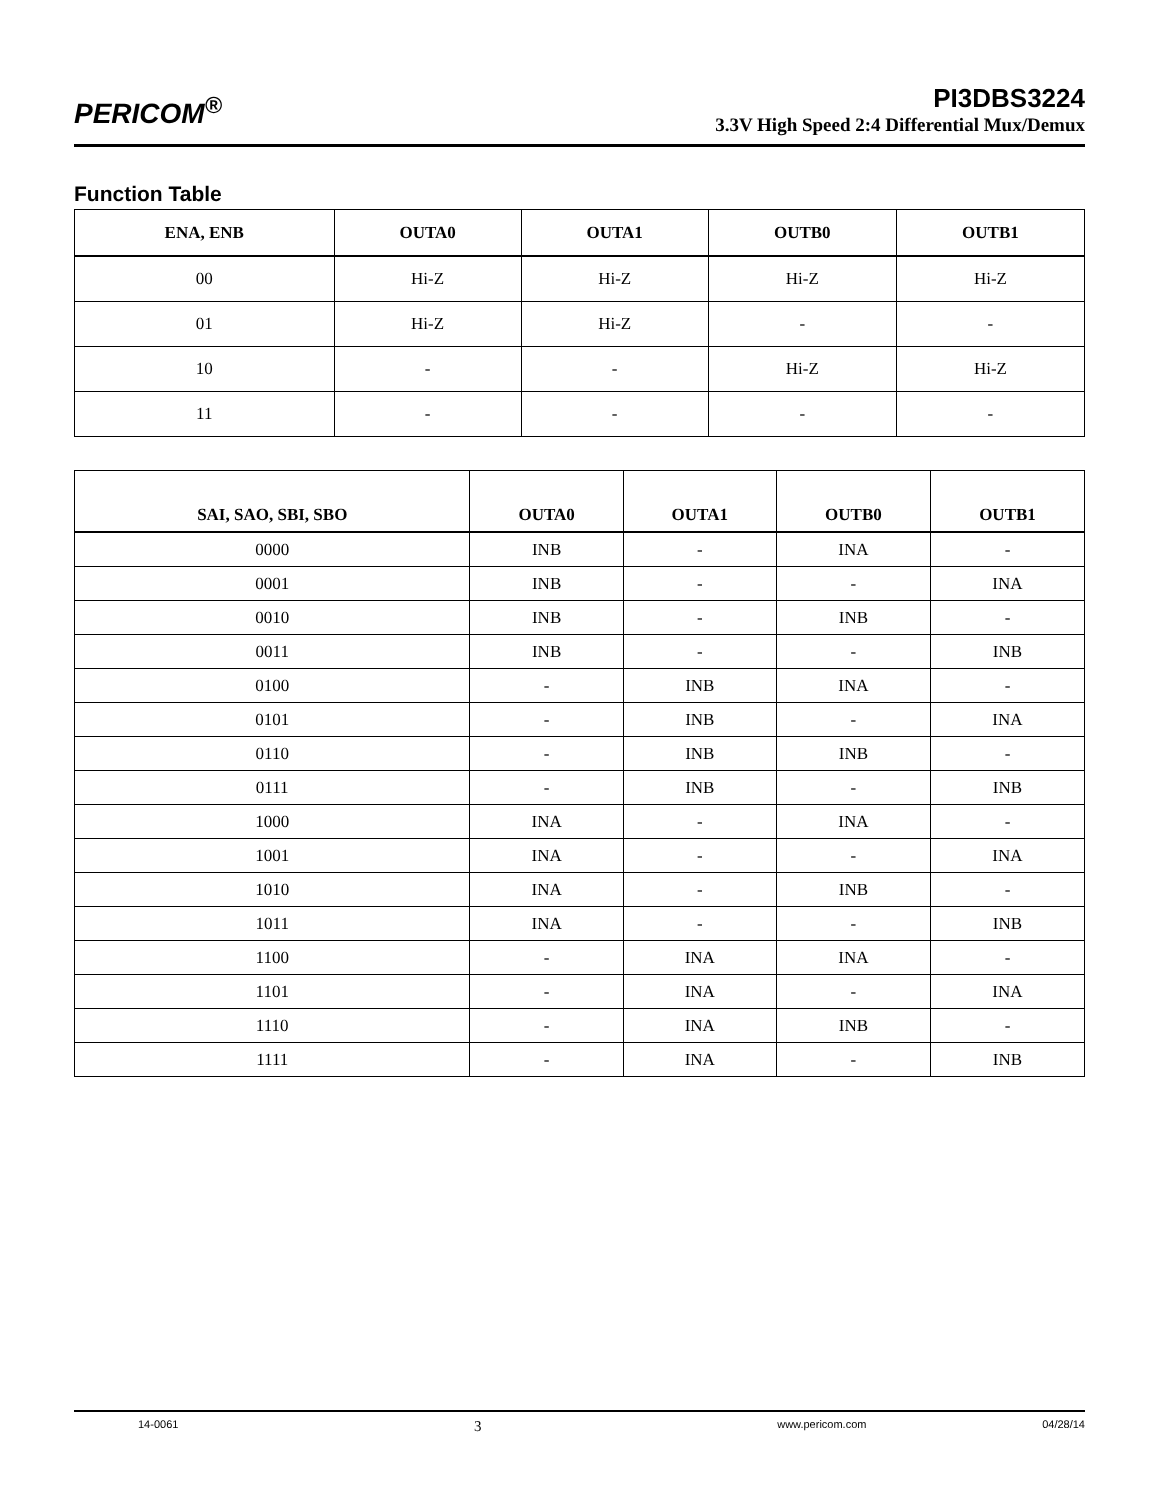PERICOM<sup>®</sup>
PI3DBS3224
3.3V High Speed 2:4 Differential Mux/Demux
Function Table
| ENA, ENB | OUTA0 | OUTA1 | OUTB0 | OUTB1 |
| --- | --- | --- | --- | --- |
| 00 | Hi-Z | Hi-Z | Hi-Z | Hi-Z |
| 01 | Hi-Z | Hi-Z | - | - |
| 10 | - | - | Hi-Z | Hi-Z |
| 11 | - | - | - | - |
| SAI, SAO, SBI, SBO | OUTA0 | OUTA1 | OUTB0 | OUTB1 |
| --- | --- | --- | --- | --- |
| 0000 | INB | - | INA | - |
| 0001 | INB | - | - | INA |
| 0010 | INB | - | INB | - |
| 0011 | INB | - | - | INB |
| 0100 | - | INB | INA | - |
| 0101 | - | INB | - | INA |
| 0110 | - | INB | INB | - |
| 0111 | - | INB | - | INB |
| 1000 | INA | - | INA | - |
| 1001 | INA | - | - | INA |
| 1010 | INA | - | INB | - |
| 1011 | INA | - | - | INB |
| 1100 | - | INA | INA | - |
| 1101 | - | INA | - | INA |
| 1110 | - | INA | INB | - |
| 1111 | - | INA | - | INB |
14-0061 3 www.pericom.com 04/28/14